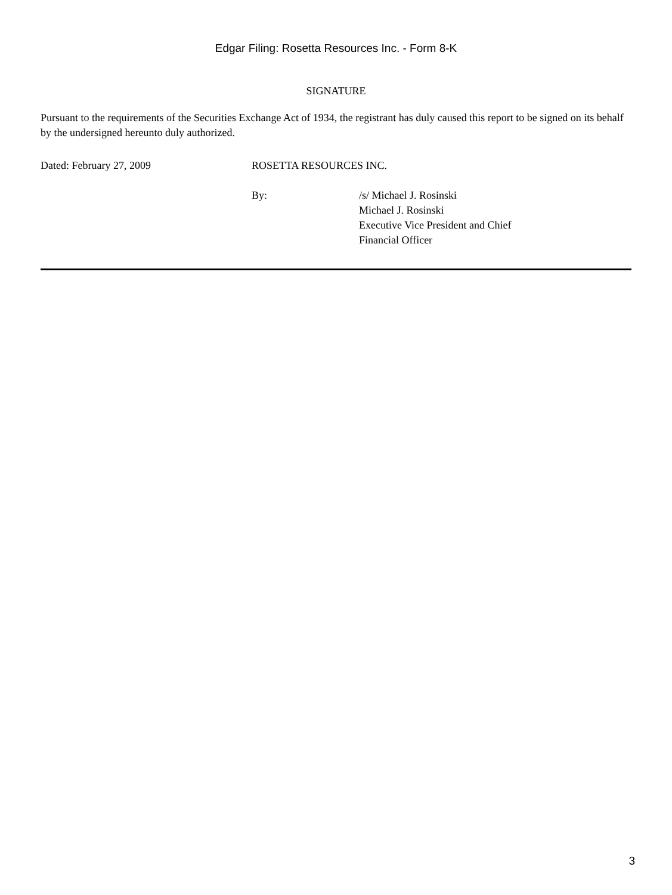Edgar Filing: Rosetta Resources Inc. - Form 8-K
SIGNATURE
Pursuant to the requirements of the Securities Exchange Act of 1934, the registrant has duly caused this report to be signed on its behalf by the undersigned hereunto duly authorized.
| Dated: February 27, 2009 | ROSETTA RESOURCES INC. | |
| | By: | /s/ Michael J. Rosinski Michael J. Rosinski Executive Vice President and Chief Financial Officer |
3